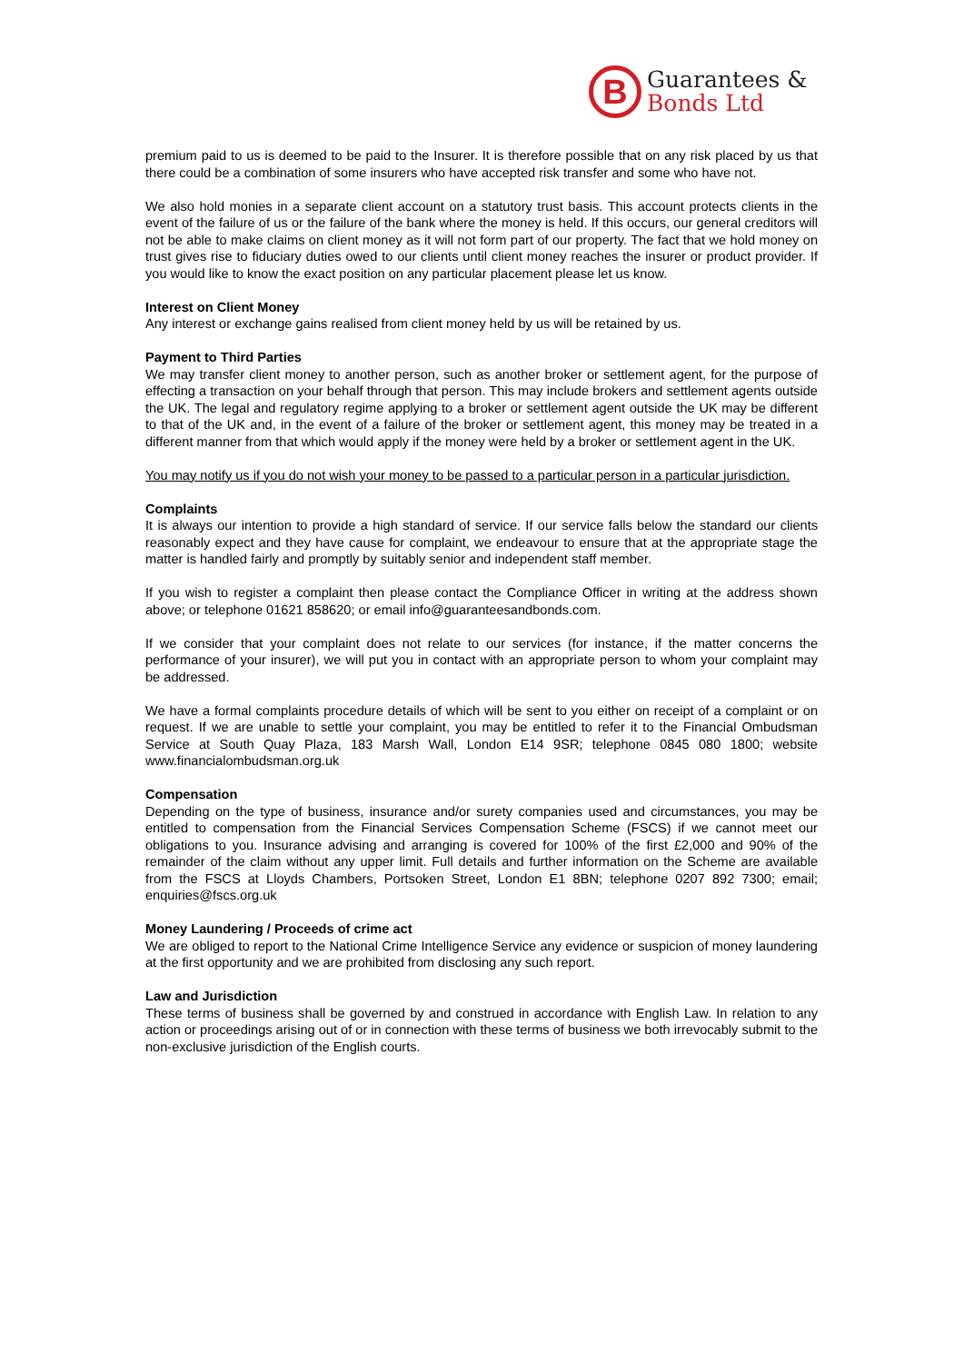B
Guarantees &
Bonds Ltd
premium paid to us is deemed to be paid to the Insurer. It is therefore possible that on any risk placed by us that there could be a combination of some insurers who have accepted risk transfer and some who have not.
We also hold monies in a separate client account on a statutory trust basis. This account protects clients in the event of the failure of us or the failure of the bank where the money is held. If this occurs, our general creditors will not be able to make claims on client money as it will not form part of our property. The fact that we hold money on trust gives rise to fiduciary duties owed to our clients until client money reaches the insurer or product provider. If you would like to know the exact position on any particular placement please let us know.
Interest on Client Money
Any interest or exchange gains realised from client money held by us will be retained by us.
Payment to Third Parties
We may transfer client money to another person, such as another broker or settlement agent, for the purpose of effecting a transaction on your behalf through that person. This may include brokers and settlement agents outside the UK. The legal and regulatory regime applying to a broker or settlement agent outside the UK may be different to that of the UK and, in the event of a failure of the broker or settlement agent, this money may be treated in a different manner from that which would apply if the money were held by a broker or settlement agent in the UK.
You may notify us if you do not wish your money to be passed to a particular person in a particular jurisdiction.
Complaints
It is always our intention to provide a high standard of service. If our service falls below the standard our clients reasonably expect and they have cause for complaint, we endeavour to ensure that at the appropriate stage the matter is handled fairly and promptly by suitably senior and independent staff member.
If you wish to register a complaint then please contact the Compliance Officer in writing at the address shown above; or telephone 01621 858620; or email info@guaranteesandbonds.com.
If we consider that your complaint does not relate to our services (for instance, if the matter concerns the performance of your insurer), we will put you in contact with an appropriate person to whom your complaint may be addressed.
We have a formal complaints procedure details of which will be sent to you either on receipt of a complaint or on request. If we are unable to settle your complaint, you may be entitled to refer it to the Financial Ombudsman Service at South Quay Plaza, 183 Marsh Wall, London E14 9SR; telephone 0845 080 1800; website www.financialombudsman.org.uk
Compensation
Depending on the type of business, insurance and/or surety companies used and circumstances, you may be entitled to compensation from the Financial Services Compensation Scheme (FSCS) if we cannot meet our obligations to you. Insurance advising and arranging is covered for 100% of the first £2,000 and 90% of the remainder of the claim without any upper limit. Full details and further information on the Scheme are available from the FSCS at Lloyds Chambers, Portsoken Street, London E1 8BN; telephone 0207 892 7300; email; enquiries@fscs.org.uk
Money Laundering / Proceeds of crime act
We are obliged to report to the National Crime Intelligence Service any evidence or suspicion of money laundering at the first opportunity and we are prohibited from disclosing any such report.
Law and Jurisdiction
These terms of business shall be governed by and construed in accordance with English Law. In relation to any action or proceedings arising out of or in connection with these terms of business we both irrevocably submit to the non-exclusive jurisdiction of the English courts.